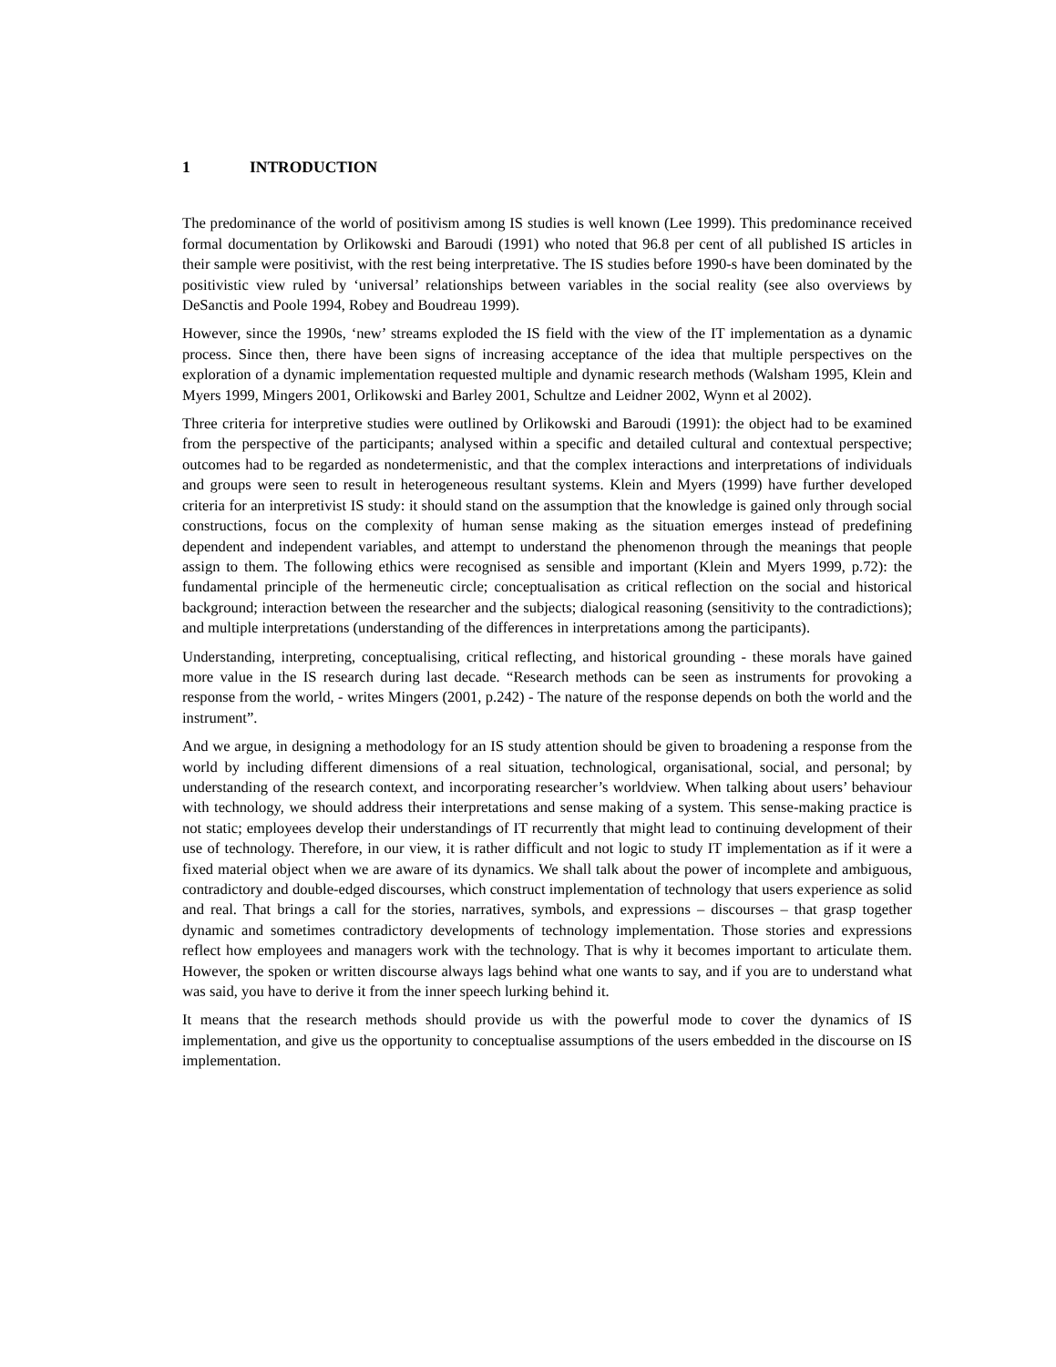1 INTRODUCTION
The predominance of the world of positivism among IS studies is well known (Lee 1999). This predominance received formal documentation by Orlikowski and Baroudi (1991) who noted that 96.8 per cent of all published IS articles in their sample were positivist, with the rest being interpretative. The IS studies before 1990-s have been dominated by the positivistic view ruled by ‘universal’ relationships between variables in the social reality (see also overviews by DeSanctis and Poole 1994, Robey and Boudreau 1999).
However, since the 1990s, ‘new’ streams exploded the IS field with the view of the IT implementation as a dynamic process. Since then, there have been signs of increasing acceptance of the idea that multiple perspectives on the exploration of a dynamic implementation requested multiple and dynamic research methods (Walsham 1995, Klein and Myers 1999, Mingers 2001, Orlikowski and Barley 2001, Schultze and Leidner 2002, Wynn et al 2002).
Three criteria for interpretive studies were outlined by Orlikowski and Baroudi (1991): the object had to be examined from the perspective of the participants; analysed within a specific and detailed cultural and contextual perspective; outcomes had to be regarded as nondetermenistic, and that the complex interactions and interpretations of individuals and groups were seen to result in heterogeneous resultant systems. Klein and Myers (1999) have further developed criteria for an interpretivist IS study: it should stand on the assumption that the knowledge is gained only through social constructions, focus on the complexity of human sense making as the situation emerges instead of predefining dependent and independent variables, and attempt to understand the phenomenon through the meanings that people assign to them. The following ethics were recognised as sensible and important (Klein and Myers 1999, p.72): the fundamental principle of the hermeneutic circle; conceptualisation as critical reflection on the social and historical background; interaction between the researcher and the subjects; dialogical reasoning (sensitivity to the contradictions); and multiple interpretations (understanding of the differences in interpretations among the participants).
Understanding, interpreting, conceptualising, critical reflecting, and historical grounding - these morals have gained more value in the IS research during last decade. “Research methods can be seen as instruments for provoking a response from the world, - writes Mingers (2001, p.242) - The nature of the response depends on both the world and the instrument”.
And we argue, in designing a methodology for an IS study attention should be given to broadening a response from the world by including different dimensions of a real situation, technological, organisational, social, and personal; by understanding of the research context, and incorporating researcher’s worldview. When talking about users’ behaviour with technology, we should address their interpretations and sense making of a system. This sense-making practice is not static; employees develop their understandings of IT recurrently that might lead to continuing development of their use of technology. Therefore, in our view, it is rather difficult and not logic to study IT implementation as if it were a fixed material object when we are aware of its dynamics. We shall talk about the power of incomplete and ambiguous, contradictory and double-edged discourses, which construct implementation of technology that users experience as solid and real. That brings a call for the stories, narratives, symbols, and expressions – discourses – that grasp together dynamic and sometimes contradictory developments of technology implementation. Those stories and expressions reflect how employees and managers work with the technology. That is why it becomes important to articulate them. However, the spoken or written discourse always lags behind what one wants to say, and if you are to understand what was said, you have to derive it from the inner speech lurking behind it.
It means that the research methods should provide us with the powerful mode to cover the dynamics of IS implementation, and give us the opportunity to conceptualise assumptions of the users embedded in the discourse on IS implementation.